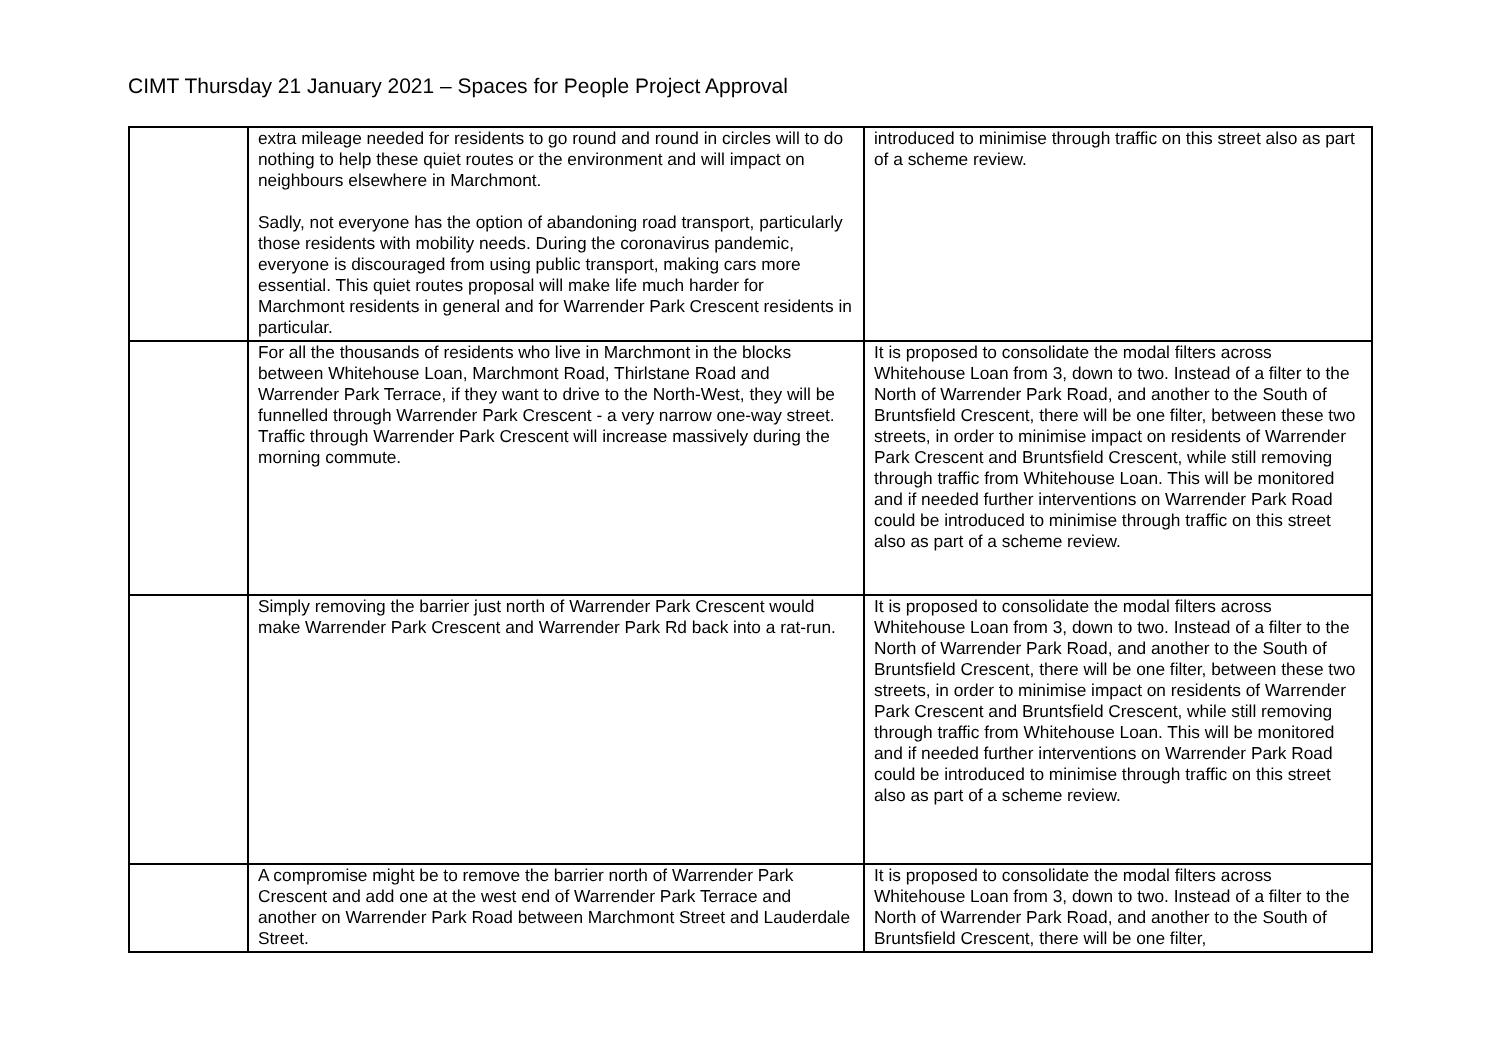CIMT Thursday 21 January 2021 – Spaces for People Project Approval
| | extra mileage needed for residents to go round and round in circles will to do nothing to help these quiet routes or the environment and will impact on neighbours elsewhere in Marchmont. Sadly, not everyone has the option of abandoning road transport, particularly those residents with mobility needs. During the coronavirus pandemic, everyone is discouraged from using public transport, making cars more essential. This quiet routes proposal will make life much harder for Marchmont residents in general and for Warrender Park Crescent residents in particular. | introduced to minimise through traffic on this street also as part of a scheme review. |
| | For all the thousands of residents who live in Marchmont in the blocks between Whitehouse Loan, Marchmont Road, Thirlstane Road and Warrender Park Terrace, if they want to drive to the North-West, they will be funnelled through Warrender Park Crescent - a very narrow one-way street. Traffic through Warrender Park Crescent will increase massively during the morning commute. | It is proposed to consolidate the modal filters across Whitehouse Loan from 3, down to two. Instead of a filter to the North of Warrender Park Road, and another to the South of Bruntsfield Crescent, there will be one filter, between these two streets, in order to minimise impact on residents of Warrender Park Crescent and Bruntsfield Crescent, while still removing through traffic from Whitehouse Loan. This will be monitored and if needed further interventions on Warrender Park Road could be introduced to minimise through traffic on this street also as part of a scheme review. |
| | Simply removing the barrier just north of Warrender Park Crescent would make Warrender Park Crescent and Warrender Park Rd back into a rat-run. | It is proposed to consolidate the modal filters across Whitehouse Loan from 3, down to two. Instead of a filter to the North of Warrender Park Road, and another to the South of Bruntsfield Crescent, there will be one filter, between these two streets, in order to minimise impact on residents of Warrender Park Crescent and Bruntsfield Crescent, while still removing through traffic from Whitehouse Loan. This will be monitored and if needed further interventions on Warrender Park Road could be introduced to minimise through traffic on this street also as part of a scheme review. |
| | A compromise might be to remove the barrier north of Warrender Park Crescent and add one at the west end of Warrender Park Terrace and another on Warrender Park Road between Marchmont Street and Lauderdale Street. | It is proposed to consolidate the modal filters across Whitehouse Loan from 3, down to two. Instead of a filter to the North of Warrender Park Road, and another to the South of Bruntsfield Crescent, there will be one filter, |